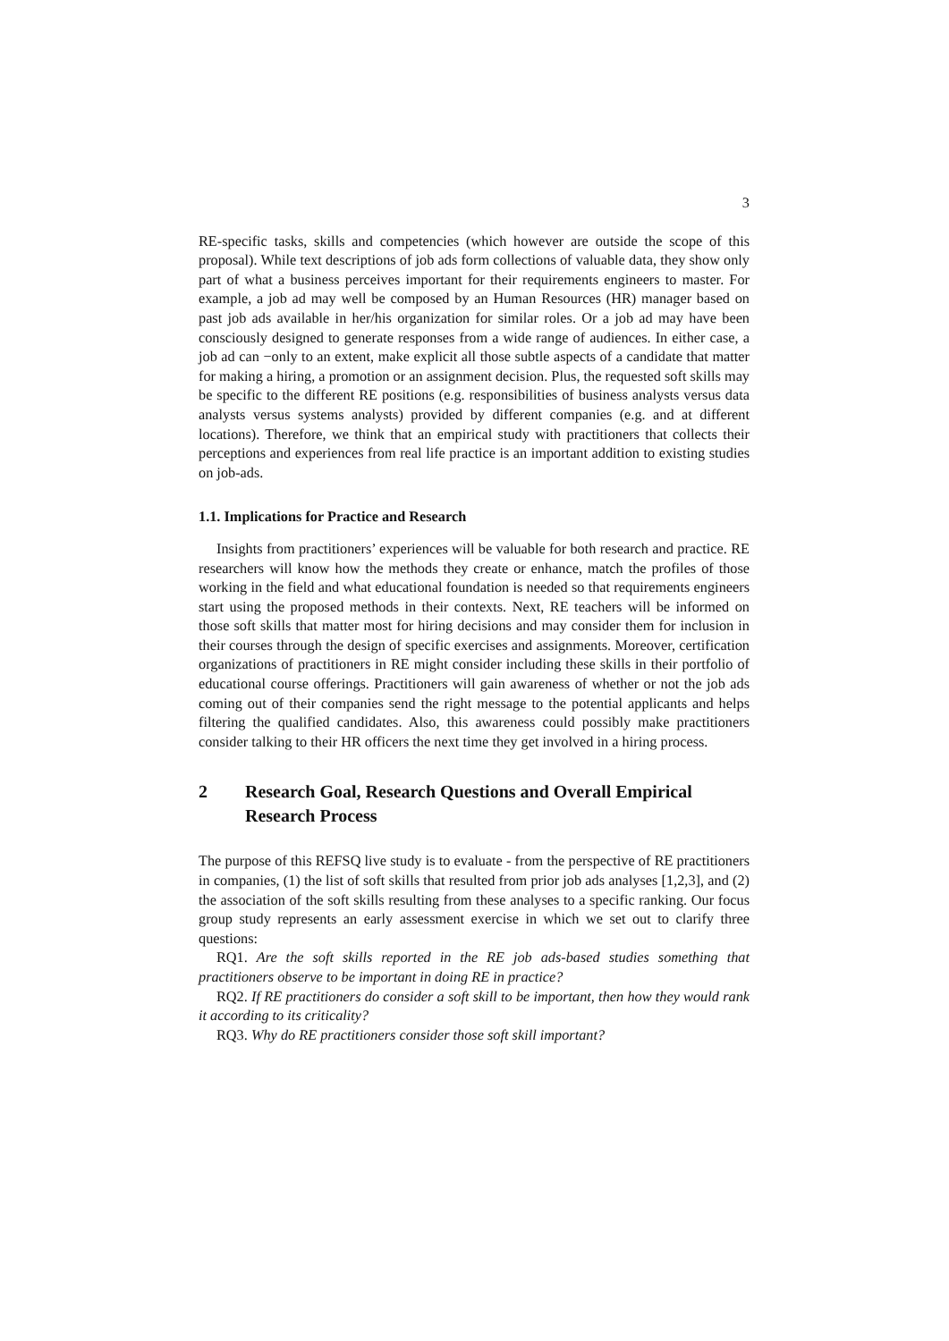3
RE-specific tasks, skills and competencies (which however are outside the scope of this proposal). While text descriptions of job ads form collections of valuable data, they show only part of what a business perceives important for their requirements engineers to master. For example, a job ad may well be composed by an Human Resources (HR) manager based on past job ads available in her/his organization for similar roles. Or a job ad may have been consciously designed to generate responses from a wide range of audiences. In either case, a job ad can −only to an extent, make explicit all those subtle aspects of a candidate that matter for making a hiring, a promotion or an assignment decision. Plus, the requested soft skills may be specific to the different RE positions (e.g. responsibilities of business analysts versus data analysts versus systems analysts) provided by different companies (e.g. and at different locations). Therefore, we think that an empirical study with practitioners that collects their perceptions and experiences from real life practice is an important addition to existing studies on job-ads.
1.1. Implications for Practice and Research
Insights from practitioners’ experiences will be valuable for both research and practice. RE researchers will know how the methods they create or enhance, match the profiles of those working in the field and what educational foundation is needed so that requirements engineers start using the proposed methods in their contexts. Next, RE teachers will be informed on those soft skills that matter most for hiring decisions and may consider them for inclusion in their courses through the design of specific exercises and assignments. Moreover, certification organizations of practitioners in RE might consider including these skills in their portfolio of educational course offerings. Practitioners will gain awareness of whether or not the job ads coming out of their companies send the right message to the potential applicants and helps filtering the qualified candidates. Also, this awareness could possibly make practitioners consider talking to their HR officers the next time they get involved in a hiring process.
2 Research Goal, Research Questions and Overall Empirical Research Process
The purpose of this REFSQ live study is to evaluate - from the perspective of RE practitioners in companies, (1) the list of soft skills that resulted from prior job ads analyses [1,2,3], and (2) the association of the soft skills resulting from these analyses to a specific ranking. Our focus group study represents an early assessment exercise in which we set out to clarify three questions:
RQ1. Are the soft skills reported in the RE job ads-based studies something that practitioners observe to be important in doing RE in practice?
RQ2. If RE practitioners do consider a soft skill to be important, then how they would rank it according to its criticality?
RQ3. Why do RE practitioners consider those soft skill important?